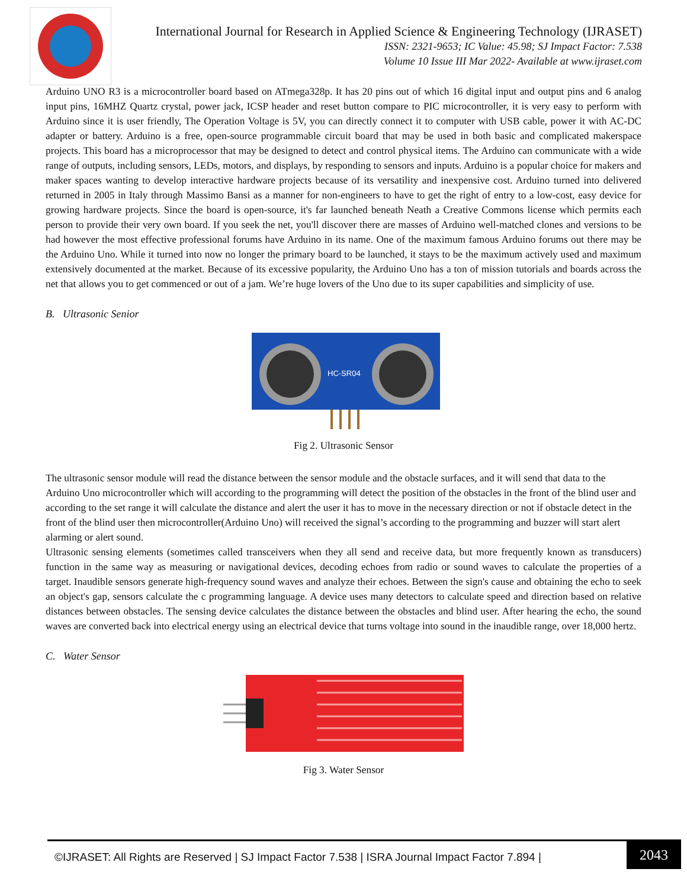International Journal for Research in Applied Science & Engineering Technology (IJRASET)
ISSN: 2321-9653; IC Value: 45.98; SJ Impact Factor: 7.538
Volume 10 Issue III Mar 2022- Available at www.ijraset.com
Arduino UNO R3 is a microcontroller board based on ATmega328p. It has 20 pins out of which 16 digital input and output pins and 6 analog input pins, 16MHZ Quartz crystal, power jack, ICSP header and reset button compare to PIC microcontroller, it is very easy to perform with Arduino since it is user friendly, The Operation Voltage is 5V, you can directly connect it to computer with USB cable, power it with AC-DC adapter or battery. Arduino is a free, open-source programmable circuit board that may be used in both basic and complicated makerspace projects. This board has a microprocessor that may be designed to detect and control physical items. The Arduino can communicate with a wide range of outputs, including sensors, LEDs, motors, and displays, by responding to sensors and inputs. Arduino is a popular choice for makers and maker spaces wanting to develop interactive hardware projects because of its versatility and inexpensive cost. Arduino turned into delivered returned in 2005 in Italy through Massimo Bansi as a manner for non-engineers to have to get the right of entry to a low-cost, easy device for growing hardware projects. Since the board is open-source, it's far launched beneath Neath a Creative Commons license which permits each person to provide their very own board. If you seek the net, you'll discover there are masses of Arduino well-matched clones and versions to be had however the most effective professional forums have Arduino in its name. One of the maximum famous Arduino forums out there may be the Arduino Uno. While it turned into now no longer the primary board to be launched, it stays to be the maximum actively used and maximum extensively documented at the market. Because of its excessive popularity, the Arduino Uno has a ton of mission tutorials and boards across the net that allows you to get commenced or out of a jam. We’re huge lovers of the Uno due to its super capabilities and simplicity of use.
B. Ultrasonic Senior
HC-SR04
Fig 2. Ultrasonic Sensor
The ultrasonic sensor module will read the distance between the sensor module and the obstacle surfaces, and it will send that data to the Arduino Uno microcontroller which will according to the programming will detect the position of the obstacles in the front of the blind user and according to the set range it will calculate the distance and alert the user it has to move in the necessary direction or not if obstacle detect in the front of the blind user then microcontroller(Arduino Uno) will received the signal’s according to the programming and buzzer will start alert alarming or alert sound.
Ultrasonic sensing elements (sometimes called transceivers when they all send and receive data, but more frequently known as transducers) function in the same way as measuring or navigational devices, decoding echoes from radio or sound waves to calculate the properties of a target. Inaudible sensors generate high-frequency sound waves and analyze their echoes. Between the sign's cause and obtaining the echo to seek an object's gap, sensors calculate the c programming language. A device uses many detectors to calculate speed and direction based on relative distances between obstacles. The sensing device calculates the distance between the obstacles and blind user. After hearing the echo, the sound waves are converted back into electrical energy using an electrical device that turns voltage into sound in the inaudible range, over 18,000 hertz.
C. Water Sensor
Fig 3. Water Sensor
©IJRASET: All Rights are Reserved | SJ Impact Factor 7.538 | ISRA Journal Impact Factor 7.894 |
2043